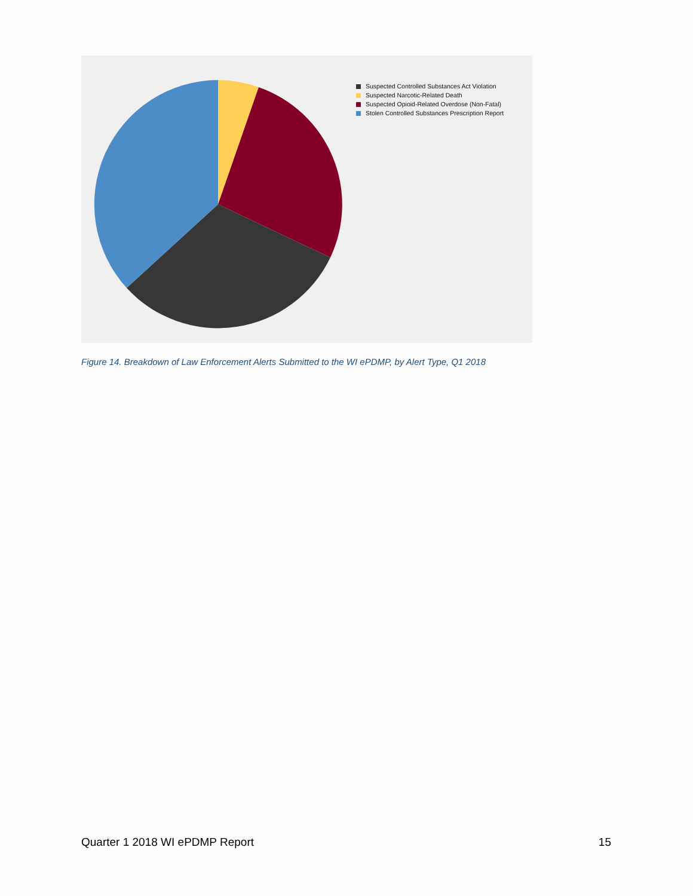Suspected Controlled Substances Act Violation
Suspected Narcotic-Related Death
Suspected Opioid-Related Overdose (Non-Fatal)
Stolen Controlled Substances Prescription Report
Figure 14. Breakdown of Law Enforcement Alerts Submitted to the WI ePDMP, by Alert Type, Q1 2018
Quarter 1 2018 WI ePDMP Report 15